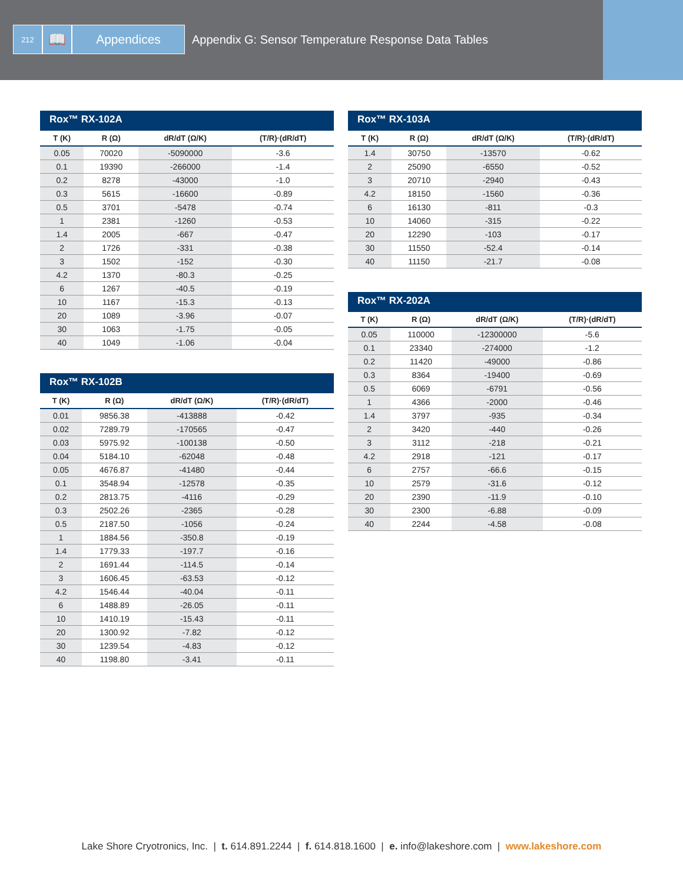212
📖 Appendices
Appendix G: Sensor Temperature Response Data Tables
Rox™ RX-102A
| T (K) | R (Ω) | dR/dT (Ω/K) | (T/R)·(dR/dT) |
| --- | --- | --- | --- |
| 0.05 | 70020 | -5090000 | -3.6 |
| 0.1 | 19390 | -266000 | -1.4 |
| 0.2 | 8278 | -43000 | -1.0 |
| 0.3 | 5615 | -16600 | -0.89 |
| 0.5 | 3701 | -5478 | -0.74 |
| 1 | 2381 | -1260 | -0.53 |
| 1.4 | 2005 | -667 | -0.47 |
| 2 | 1726 | -331 | -0.38 |
| 3 | 1502 | -152 | -0.30 |
| 4.2 | 1370 | -80.3 | -0.25 |
| 6 | 1267 | -40.5 | -0.19 |
| 10 | 1167 | -15.3 | -0.13 |
| 20 | 1089 | -3.96 | -0.07 |
| 30 | 1063 | -1.75 | -0.05 |
| 40 | 1049 | -1.06 | -0.04 |
Rox™ RX-102B
| T (K) | R (Ω) | dR/dT (Ω/K) | (T/R)·(dR/dT) |
| --- | --- | --- | --- |
| 0.01 | 9856.38 | -413888 | -0.42 |
| 0.02 | 7289.79 | -170565 | -0.47 |
| 0.03 | 5975.92 | -100138 | -0.50 |
| 0.04 | 5184.10 | -62048 | -0.48 |
| 0.05 | 4676.87 | -41480 | -0.44 |
| 0.1 | 3548.94 | -12578 | -0.35 |
| 0.2 | 2813.75 | -4116 | -0.29 |
| 0.3 | 2502.26 | -2365 | -0.28 |
| 0.5 | 2187.50 | -1056 | -0.24 |
| 1 | 1884.56 | -350.8 | -0.19 |
| 1.4 | 1779.33 | -197.7 | -0.16 |
| 2 | 1691.44 | -114.5 | -0.14 |
| 3 | 1606.45 | -63.53 | -0.12 |
| 4.2 | 1546.44 | -40.04 | -0.11 |
| 6 | 1488.89 | -26.05 | -0.11 |
| 10 | 1410.19 | -15.43 | -0.11 |
| 20 | 1300.92 | -7.82 | -0.12 |
| 30 | 1239.54 | -4.83 | -0.12 |
| 40 | 1198.80 | -3.41 | -0.11 |
Rox™ RX-103A
| T (K) | R (Ω) | dR/dT (Ω/K) | (T/R)·(dR/dT) |
| --- | --- | --- | --- |
| 1.4 | 30750 | -13570 | -0.62 |
| 2 | 25090 | -6550 | -0.52 |
| 3 | 20710 | -2940 | -0.43 |
| 4.2 | 18150 | -1560 | -0.36 |
| 6 | 16130 | -811 | -0.3 |
| 10 | 14060 | -315 | -0.22 |
| 20 | 12290 | -103 | -0.17 |
| 30 | 11550 | -52.4 | -0.14 |
| 40 | 11150 | -21.7 | -0.08 |
Rox™ RX-202A
| T (K) | R (Ω) | dR/dT (Ω/K) | (T/R)·(dR/dT) |
| --- | --- | --- | --- |
| 0.05 | 110000 | -12300000 | -5.6 |
| 0.1 | 23340 | -274000 | -1.2 |
| 0.2 | 11420 | -49000 | -0.86 |
| 0.3 | 8364 | -19400 | -0.69 |
| 0.5 | 6069 | -6791 | -0.56 |
| 1 | 4366 | -2000 | -0.46 |
| 1.4 | 3797 | -935 | -0.34 |
| 2 | 3420 | -440 | -0.26 |
| 3 | 3112 | -218 | -0.21 |
| 4.2 | 2918 | -121 | -0.17 |
| 6 | 2757 | -66.6 | -0.15 |
| 10 | 2579 | -31.6 | -0.12 |
| 20 | 2390 | -11.9 | -0.10 |
| 30 | 2300 | -6.88 | -0.09 |
| 40 | 2244 | -4.58 | -0.08 |
Lake Shore Cryotronics, Inc. | t. 614.891.2244 | f. 614.818.1600 | e. info@lakeshore.com | www.lakeshore.com